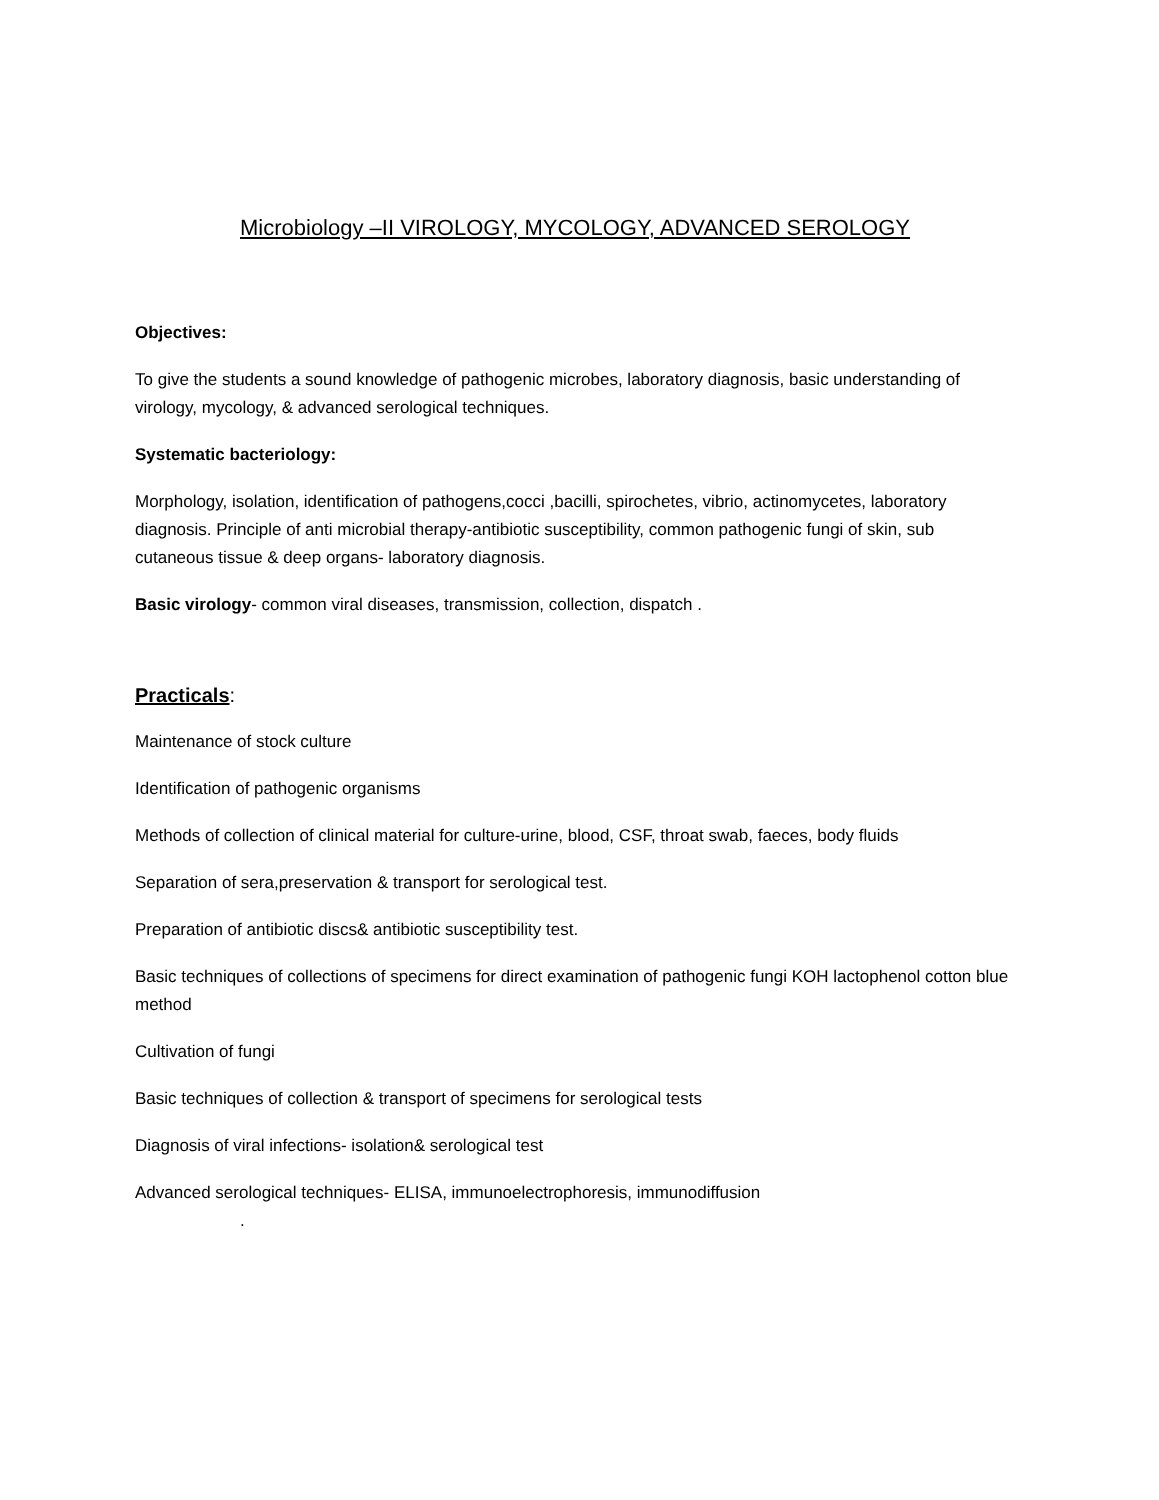Microbiology –II VIROLOGY, MYCOLOGY, ADVANCED SEROLOGY
Objectives:
To give the students a sound knowledge of pathogenic microbes, laboratory diagnosis, basic understanding of virology, mycology, & advanced serological techniques.
Systematic bacteriology:
Morphology, isolation, identification of pathogens,cocci ,bacilli, spirochetes, vibrio, actinomycetes, laboratory diagnosis. Principle of anti microbial therapy-antibiotic susceptibility, common pathogenic fungi of skin, sub cutaneous tissue & deep organs- laboratory diagnosis.
Basic virology- common viral diseases, transmission, collection, dispatch .
Practicals:
Maintenance of stock culture
Identification of pathogenic organisms
Methods of collection of clinical material for culture-urine, blood, CSF, throat swab, faeces, body fluids
Separation of sera,preservation & transport for serological test.
Preparation of antibiotic discs& antibiotic susceptibility test.
Basic techniques of collections of specimens for direct examination of pathogenic fungi KOH lactophenol cotton blue method
Cultivation of fungi
Basic techniques of collection & transport of specimens for serological tests
Diagnosis of viral infections- isolation& serological test
Advanced serological techniques- ELISA, immunoelectrophoresis, immunodiffusion
.